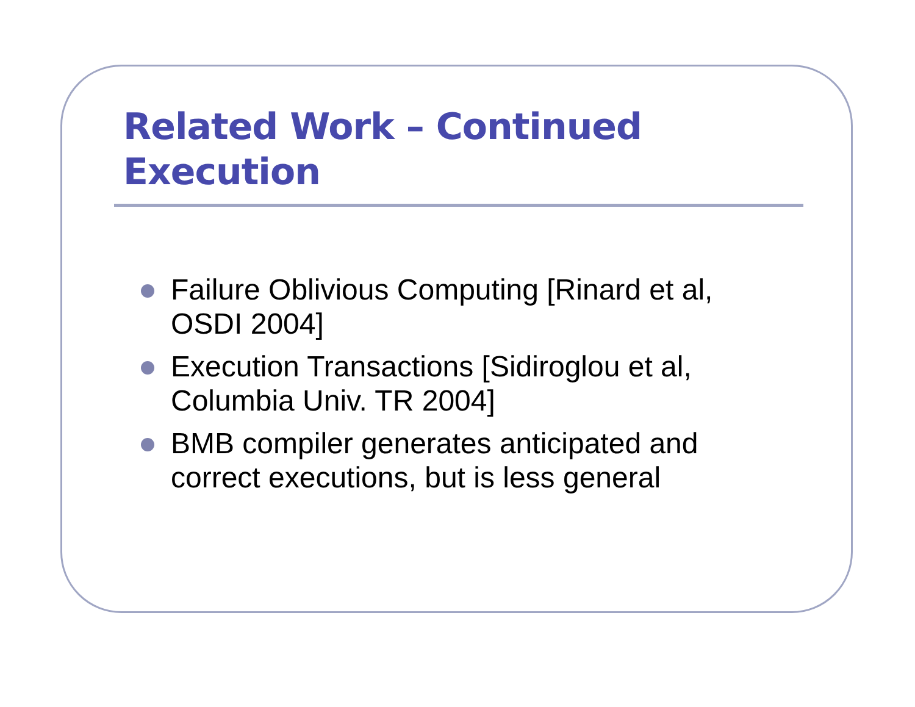Related Work – Continued
Execution
Failure Oblivious Computing [Rinard et al, OSDI 2004]
Execution Transactions [Sidiroglou et al, Columbia Univ. TR 2004]
BMB compiler generates anticipated and correct executions, but is less general